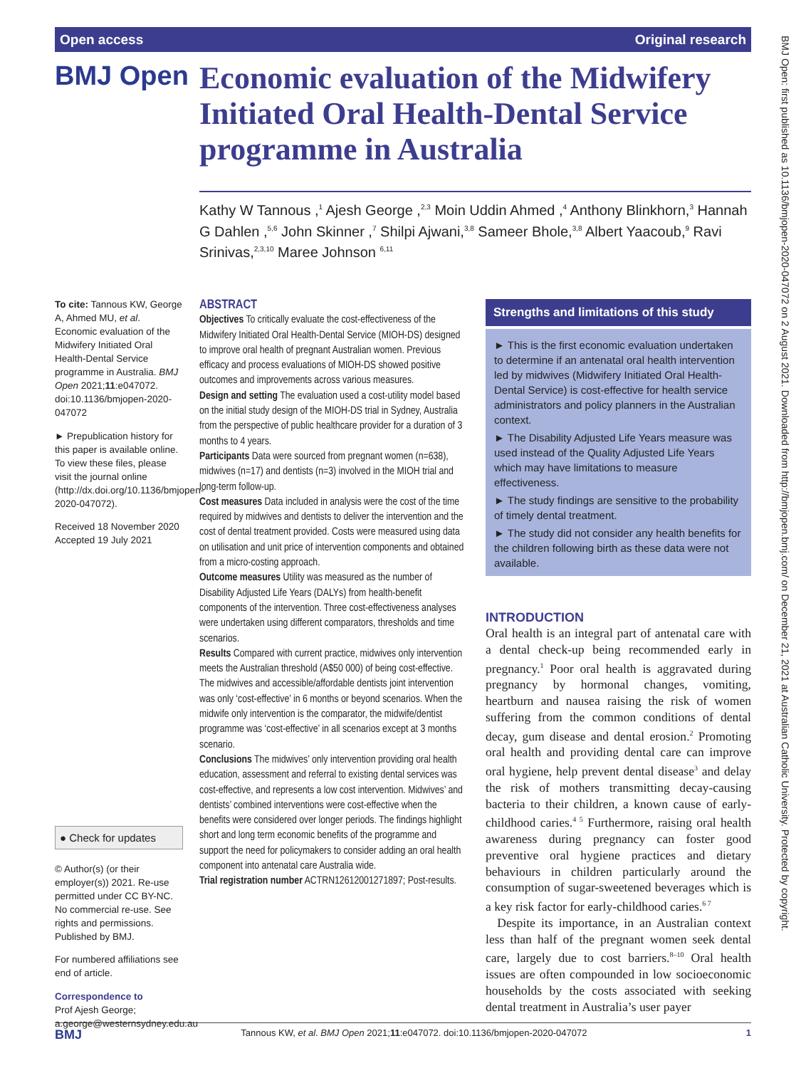Open access Original research
BMJ Open
Economic evaluation of the Midwifery Initiated Oral Health-Dental Service programme in Australia
Kathy W Tannous ,<sup>1</sup> Ajesh George ,<sup>2,3</sup> Moin Uddin Ahmed ,<sup>4</sup> Anthony Blinkhorn,<sup>3</sup> Hannah G Dahlen ,<sup>5,6</sup> John Skinner ,<sup>7</sup> Shilpi Ajwani,<sup>3,8</sup> Sameer Bhole,<sup>3,8</sup> Albert Yaacoub,<sup>9</sup> Ravi Srinivas,<sup>2,3,10</sup> Maree Johnson <sup>6,11</sup>
To cite: Tannous KW, George A, Ahmed MU, et al. Economic evaluation of the Midwifery Initiated Oral Health-Dental Service programme in Australia. BMJ Open 2021;11:e047072. doi:10.1136/bmjopen-2020-047072
► Prepublication history for this paper is available online. To view these files, please visit the journal online (http://dx.doi.org/10.1136/bmjopen-2020-047072).
Received 18 November 2020
Accepted 19 July 2021
● Check for updates
© Author(s) (or their employer(s)) 2021. Re-use permitted under CC BY-NC. No commercial re-use. See rights and permissions. Published by BMJ.
For numbered affiliations see end of article.
Correspondence to
Prof Ajesh George; a.george@westernsydney.edu.au
ABSTRACT
Objectives To critically evaluate the cost-effectiveness of the Midwifery Initiated Oral Health-Dental Service (MIOH-DS) designed to improve oral health of pregnant Australian women. Previous efficacy and process evaluations of MIOH-DS showed positive outcomes and improvements across various measures.
Design and setting The evaluation used a cost-utility model based on the initial study design of the MIOH-DS trial in Sydney, Australia from the perspective of public healthcare provider for a duration of 3 months to 4 years.
Participants Data were sourced from pregnant women (n=638), midwives (n=17) and dentists (n=3) involved in the MIOH trial and long-term follow-up.
Cost measures Data included in analysis were the cost of the time required by midwives and dentists to deliver the intervention and the cost of dental treatment provided. Costs were measured using data on utilisation and unit price of intervention components and obtained from a micro-costing approach.
Outcome measures Utility was measured as the number of Disability Adjusted Life Years (DALYs) from health-benefit components of the intervention. Three cost-effectiveness analyses were undertaken using different comparators, thresholds and time scenarios.
Results Compared with current practice, midwives only intervention meets the Australian threshold (A$50 000) of being cost-effective. The midwives and accessible/affordable dentists joint intervention was only ‘cost-effective’ in 6 months or beyond scenarios. When the midwife only intervention is the comparator, the midwife/dentist programme was ‘cost-effective’ in all scenarios except at 3 months scenario.
Conclusions The midwives’ only intervention providing oral health education, assessment and referral to existing dental services was cost-effective, and represents a low cost intervention. Midwives’ and dentists’ combined interventions were cost-effective when the benefits were considered over longer periods. The findings highlight short and long term economic benefits of the programme and support the need for policymakers to consider adding an oral health component into antenatal care Australia wide.
Trial registration number ACTRN12612001271897; Post-results.
Strengths and limitations of this study
► This is the first economic evaluation undertaken to determine if an antenatal oral health intervention led by midwives (Midwifery Initiated Oral Health-Dental Service) is cost-effective for health service administrators and policy planners in the Australian context.
► The Disability Adjusted Life Years measure was used instead of the Quality Adjusted Life Years which may have limitations to measure effectiveness.
► The study findings are sensitive to the probability of timely dental treatment.
► The study did not consider any health benefits for the children following birth as these data were not available.
INTRODUCTION
Oral health is an integral part of antenatal care with a dental check-up being recommended early in pregnancy.<sup>1</sup> Poor oral health is aggravated during pregnancy by hormonal changes, vomiting, heartburn and nausea raising the risk of women suffering from the common conditions of dental decay, gum disease and dental erosion.<sup>2</sup> Promoting oral health and providing dental care can improve oral hygiene, help prevent dental disease<sup>3</sup> and delay the risk of mothers transmitting decay-causing bacteria to their children, a known cause of early-childhood caries.<sup>4 5</sup> Furthermore, raising oral health awareness during pregnancy can foster good preventive oral hygiene practices and dietary behaviours in children particularly around the consumption of sugar-sweetened beverages which is a key risk factor for early-childhood caries.<sup>6 7</sup>
Despite its importance, in an Australian context less than half of the pregnant women seek dental care, largely due to cost barriers.<sup>8–10</sup> Oral health issues are often compounded in low socioeconomic households by the costs associated with seeking dental treatment in Australia’s user payer
BMJ Tannous KW, et al. BMJ Open 2021;11:e047072. doi:10.1136/bmjopen-2020-047072 1
BMJ Open: first published as 10.1136/bmjopen-2020-047072 on 2 August 2021. Downloaded from http://bmjopen.bmj.com/ on December 21, 2021 at Australian Catholic University. Protected by copyright.